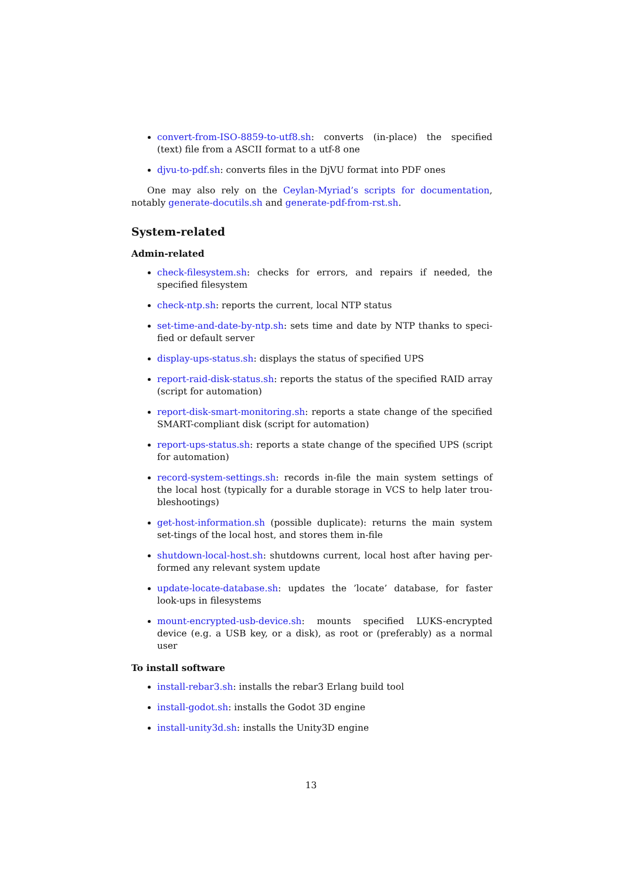convert-from-ISO-8859-to-utf8.sh: converts (in-place) the specified (text) file from a ASCII format to a utf-8 one
djvu-to-pdf.sh: converts files in the DjVU format into PDF ones
One may also rely on the Ceylan-Myriad’s scripts for documentation, notably generate-docutils.sh and generate-pdf-from-rst.sh.
System-related
Admin-related
check-filesystem.sh: checks for errors, and repairs if needed, the specified filesystem
check-ntp.sh: reports the current, local NTP status
set-time-and-date-by-ntp.sh: sets time and date by NTP thanks to speci-fied or default server
display-ups-status.sh: displays the status of specified UPS
report-raid-disk-status.sh: reports the status of the specified RAID array (script for automation)
report-disk-smart-monitoring.sh: reports a state change of the specified SMART-compliant disk (script for automation)
report-ups-status.sh: reports a state change of the specified UPS (script for automation)
record-system-settings.sh: records in-file the main system settings of the local host (typically for a durable storage in VCS to help later trou-bleshootings)
get-host-information.sh (possible duplicate): returns the main system set-tings of the local host, and stores them in-file
shutdown-local-host.sh: shutdowns current, local host after having per-formed any relevant system update
update-locate-database.sh: updates the ’locate’ database, for faster look-ups in filesystems
mount-encrypted-usb-device.sh: mounts specified LUKS-encrypted device (e.g. a USB key, or a disk), as root or (preferably) as a normal user
To install software
install-rebar3.sh: installs the rebar3 Erlang build tool
install-godot.sh: installs the Godot 3D engine
install-unity3d.sh: installs the Unity3D engine
13